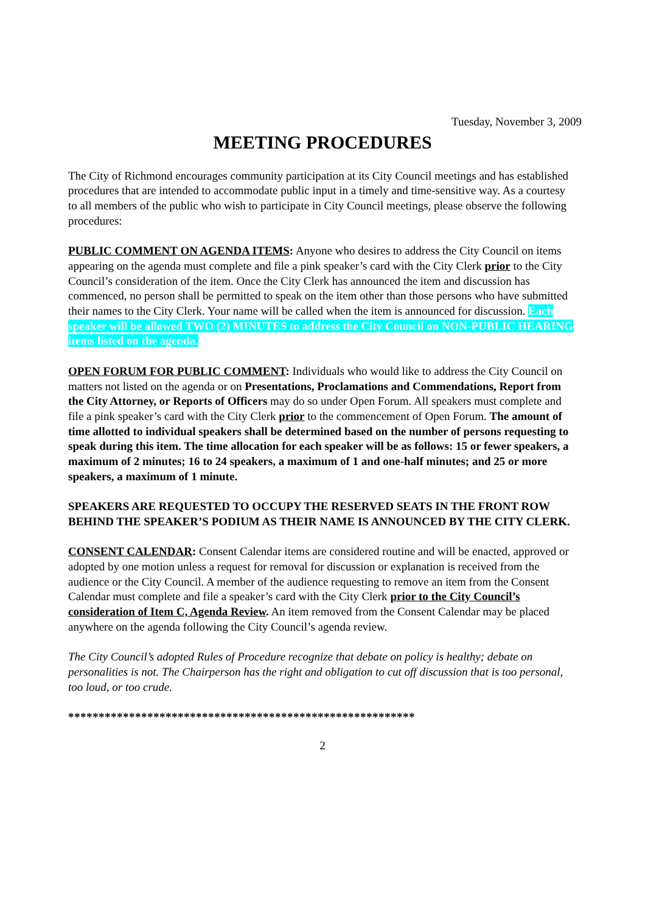Tuesday, November 3, 2009
MEETING PROCEDURES
The City of Richmond encourages community participation at its City Council meetings and has established procedures that are intended to accommodate public input in a timely and time-sensitive way. As a courtesy to all members of the public who wish to participate in City Council meetings, please observe the following procedures:
PUBLIC COMMENT ON AGENDA ITEMS: Anyone who desires to address the City Council on items appearing on the agenda must complete and file a pink speaker’s card with the City Clerk prior to the City Council’s consideration of the item. Once the City Clerk has announced the item and discussion has commenced, no person shall be permitted to speak on the item other than those persons who have submitted their names to the City Clerk. Your name will be called when the item is announced for discussion. Each speaker will be allowed TWO (2) MINUTES to address the City Council on NON-PUBLIC HEARING items listed on the agenda.
OPEN FORUM FOR PUBLIC COMMENT: Individuals who would like to address the City Council on matters not listed on the agenda or on Presentations, Proclamations and Commendations, Report from the City Attorney, or Reports of Officers may do so under Open Forum. All speakers must complete and file a pink speaker’s card with the City Clerk prior to the commencement of Open Forum. The amount of time allotted to individual speakers shall be determined based on the number of persons requesting to speak during this item. The time allocation for each speaker will be as follows: 15 or fewer speakers, a maximum of 2 minutes; 16 to 24 speakers, a maximum of 1 and one-half minutes; and 25 or more speakers, a maximum of 1 minute.
SPEAKERS ARE REQUESTED TO OCCUPY THE RESERVED SEATS IN THE FRONT ROW BEHIND THE SPEAKER’S PODIUM AS THEIR NAME IS ANNOUNCED BY THE CITY CLERK.
CONSENT CALENDAR: Consent Calendar items are considered routine and will be enacted, approved or adopted by one motion unless a request for removal for discussion or explanation is received from the audience or the City Council. A member of the audience requesting to remove an item from the Consent Calendar must complete and file a speaker’s card with the City Clerk prior to the City Council’s consideration of Item C, Agenda Review. An item removed from the Consent Calendar may be placed anywhere on the agenda following the City Council’s agenda review.
The City Council’s adopted Rules of Procedure recognize that debate on policy is healthy; debate on personalities is not. The Chairperson has the right and obligation to cut off discussion that is too personal, too loud, or too crude.
*********************************************************
2